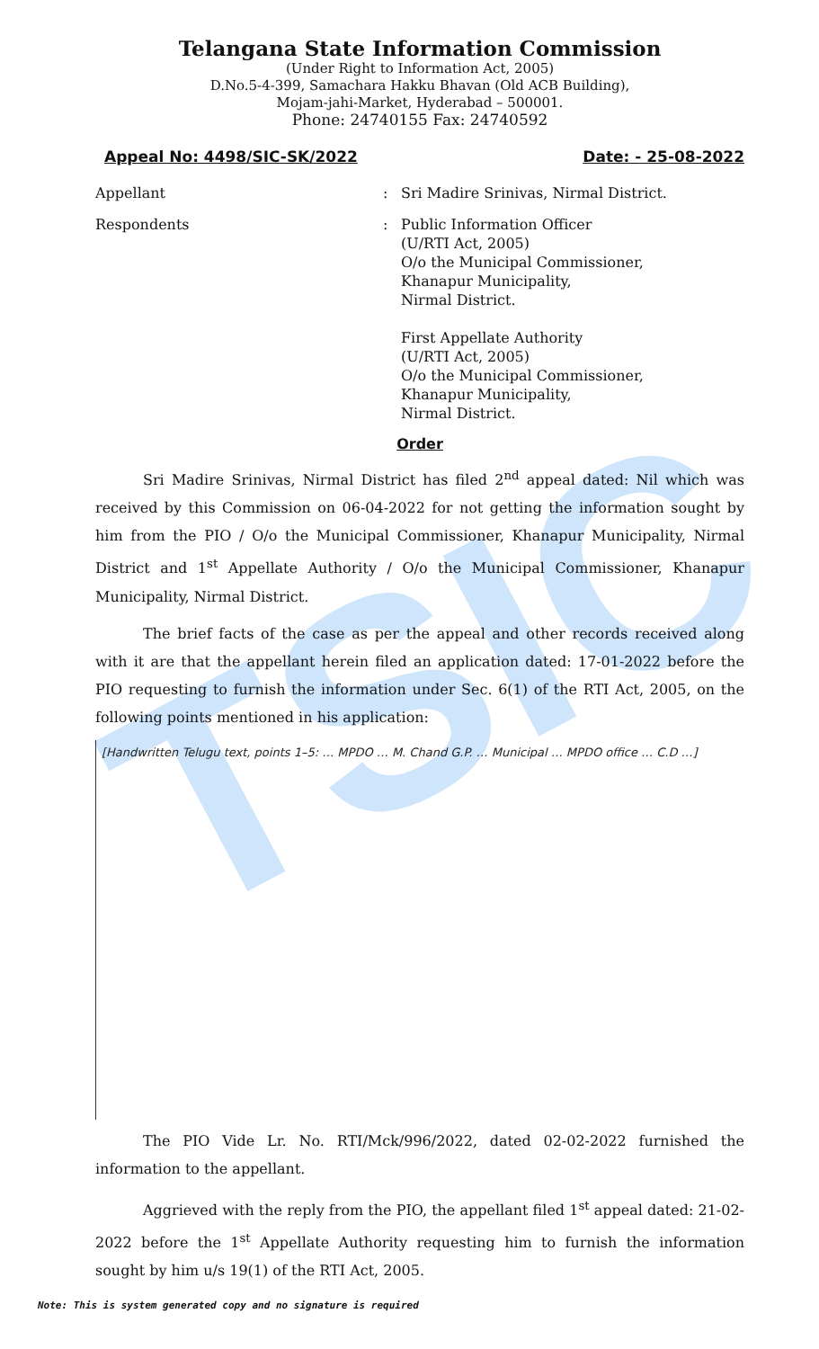TSIC
Telangana State Information Commission
(Under Right to Information Act, 2005)
D.No.5-4-399, Samachara Hakku Bhavan (Old ACB Building),
Mojam-jahi-Market, Hyderabad – 500001.
Phone: 24740155 Fax: 24740592
Appeal No: 4498/SIC-SK/2022 Date: - 25-08-2022
Appellant: Sri Madire Srinivas, Nirmal District.
Respondents: Public Information Officer
(U/RTI Act, 2005)
O/o the Municipal Commissioner,
Khanapur Municipality,
Nirmal District.
First Appellate Authority
(U/RTI Act, 2005)
O/o the Municipal Commissioner,
Khanapur Municipality,
Nirmal District.
Order
Sri Madire Srinivas, Nirmal District has filed 2<sup>nd</sup> appeal dated: Nil which was received by this Commission on 06-04-2022 for not getting the information sought by him from the PIO / O/o the Municipal Commissioner, Khanapur Municipality, Nirmal District and 1<sup>st</sup> Appellate Authority / O/o the Municipal Commissioner, Khanapur Municipality, Nirmal District.
The brief facts of the case as per the appeal and other records received along with it are that the appellant herein filed an application dated: 17-01-2022 before the PIO requesting to furnish the information under Sec. 6(1) of the RTI Act, 2005, on the following points mentioned in his application:
[Handwritten Telugu text, points 1–5: … MPDO … M. Chand G.P. … Municipal … MPDO office … C.D …]
The PIO Vide Lr. No. RTI/Mck/996/2022, dated 02-02-2022 furnished the information to the appellant.
Aggrieved with the reply from the PIO, the appellant filed 1<sup>st</sup> appeal dated: 21-02-2022 before the 1<sup>st</sup> Appellate Authority requesting him to furnish the information sought by him u/s 19(1) of the RTI Act, 2005.
Note: This is system generated copy and no signature is required